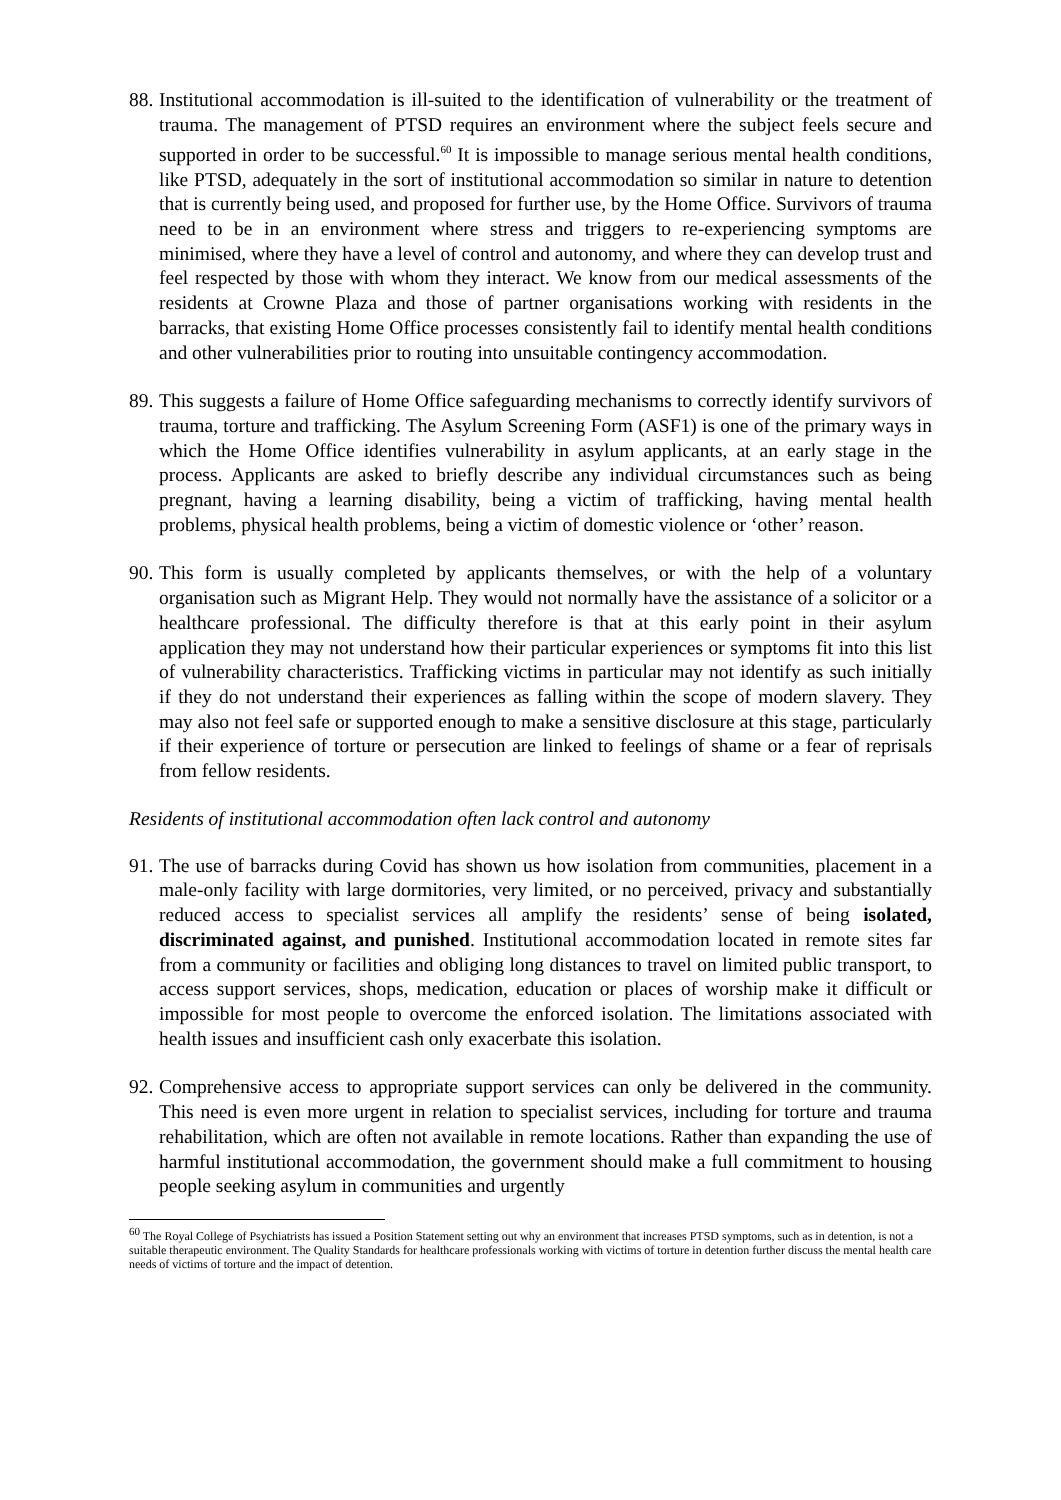88.
Institutional accommodation is ill-suited to the identification of vulnerability or the treatment of trauma. The management of PTSD requires an environment where the subject feels secure and supported in order to be successful.<sup>60</sup> It is impossible to manage serious mental health conditions, like PTSD, adequately in the sort of institutional accommodation so similar in nature to detention that is currently being used, and proposed for further use, by the Home Office. Survivors of trauma need to be in an environment where stress and triggers to re-experiencing symptoms are minimised, where they have a level of control and autonomy, and where they can develop trust and feel respected by those with whom they interact. We know from our medical assessments of the residents at Crowne Plaza and those of partner organisations working with residents in the barracks, that existing Home Office processes consistently fail to identify mental health conditions and other vulnerabilities prior to routing into unsuitable contingency accommodation.
89.
This suggests a failure of Home Office safeguarding mechanisms to correctly identify survivors of trauma, torture and trafficking. The Asylum Screening Form (ASF1) is one of the primary ways in which the Home Office identifies vulnerability in asylum applicants, at an early stage in the process. Applicants are asked to briefly describe any individual circumstances such as being pregnant, having a learning disability, being a victim of trafficking, having mental health problems, physical health problems, being a victim of domestic violence or ‘other’ reason.
90.
This form is usually completed by applicants themselves, or with the help of a voluntary organisation such as Migrant Help. They would not normally have the assistance of a solicitor or a healthcare professional. The difficulty therefore is that at this early point in their asylum application they may not understand how their particular experiences or symptoms fit into this list of vulnerability characteristics. Trafficking victims in particular may not identify as such initially if they do not understand their experiences as falling within the scope of modern slavery. They may also not feel safe or supported enough to make a sensitive disclosure at this stage, particularly if their experience of torture or persecution are linked to feelings of shame or a fear of reprisals from fellow residents.
Residents of institutional accommodation often lack control and autonomy
91.
The use of barracks during Covid has shown us how isolation from communities, placement in a male-only facility with large dormitories, very limited, or no perceived, privacy and substantially reduced access to specialist services all amplify the residents’ sense of being isolated, discriminated against, and punished. Institutional accommodation located in remote sites far from a community or facilities and obliging long distances to travel on limited public transport, to access support services, shops, medication, education or places of worship make it difficult or impossible for most people to overcome the enforced isolation. The limitations associated with health issues and insufficient cash only exacerbate this isolation.
92.
Comprehensive access to appropriate support services can only be delivered in the community. This need is even more urgent in relation to specialist services, including for torture and trauma rehabilitation, which are often not available in remote locations. Rather than expanding the use of harmful institutional accommodation, the government should make a full commitment to housing people seeking asylum in communities and urgently
<sup>60</sup> The Royal College of Psychiatrists has issued a Position Statement setting out why an environment that increases PTSD symptoms, such as in detention, is not a suitable therapeutic environment. The Quality Standards for healthcare professionals working with victims of torture in detention further discuss the mental health care needs of victims of torture and the impact of detention.